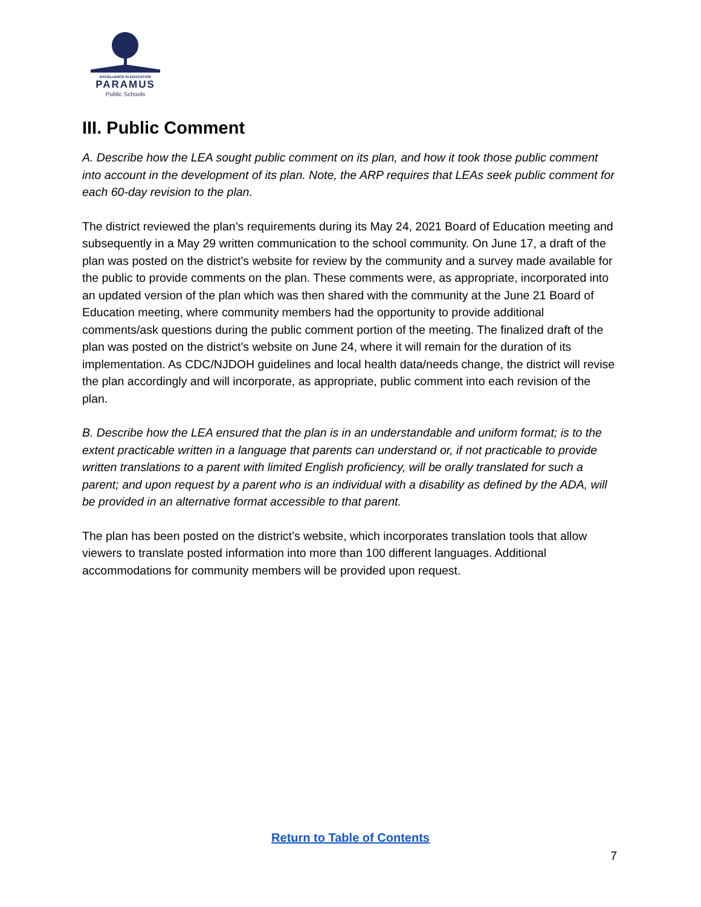EXCELLENCE IN EDUCATION
PARAMUS
Public Schools
III. Public Comment
A. Describe how the LEA sought public comment on its plan, and how it took those public comment into account in the development of its plan. Note, the ARP requires that LEAs seek public comment for each 60-day revision to the plan.
The district reviewed the plan’s requirements during its May 24, 2021 Board of Education meeting and subsequently in a May 29 written communication to the school community. On June 17, a draft of the plan was posted on the district’s website for review by the community and a survey made available for the public to provide comments on the plan. These comments were, as appropriate, incorporated into an updated version of the plan which was then shared with the community at the June 21 Board of Education meeting, where community members had the opportunity to provide additional comments/ask questions during the public comment portion of the meeting. The finalized draft of the plan was posted on the district’s website on June 24, where it will remain for the duration of its implementation. As CDC/NJDOH guidelines and local health data/needs change, the district will revise the plan accordingly and will incorporate, as appropriate, public comment into each revision of the plan.
B. Describe how the LEA ensured that the plan is in an understandable and uniform format; is to the extent practicable written in a language that parents can understand or, if not practicable to provide written translations to a parent with limited English proficiency, will be orally translated for such a parent; and upon request by a parent who is an individual with a disability as defined by the ADA, will be provided in an alternative format accessible to that parent.
The plan has been posted on the district’s website, which incorporates translation tools that allow viewers to translate posted information into more than 100 different languages. Additional accommodations for community members will be provided upon request.
Return to Table of Contents
7